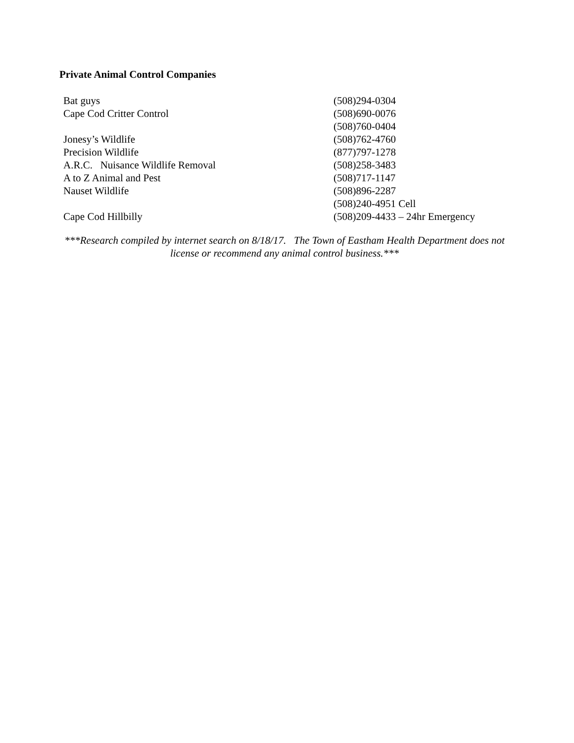Private Animal Control Companies
| Bat guys | (508)294-0304 |
| Cape Cod Critter Control | (508)690-0076 |
| | (508)760-0404 |
| Jonesy’s Wildlife | (508)762-4760 |
| Precision Wildlife | (877)797-1278 |
| A.R.C. Nuisance Wildlife Removal | (508)258-3483 |
| A to Z Animal and Pest | (508)717-1147 |
| Nauset Wildlife | (508)896-2287 |
| | (508)240-4951 Cell |
| Cape Cod Hillbilly | (508)209-4433 – 24hr Emergency |
***Research compiled by internet search on 8/18/17. The Town of Eastham Health Department does not license or recommend any animal control business.***